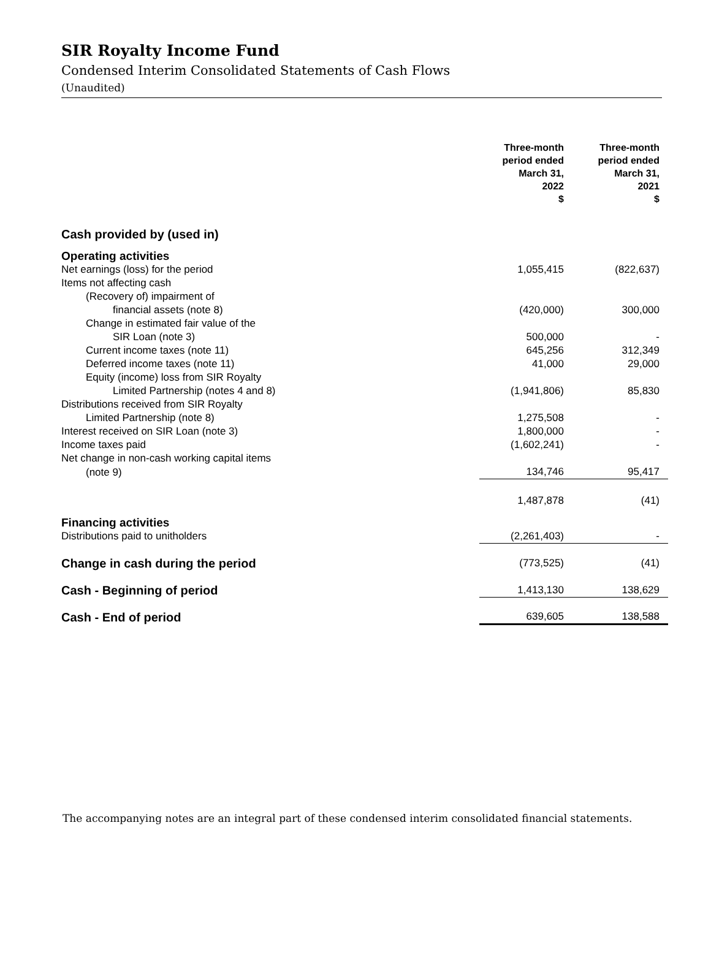SIR Royalty Income Fund
Condensed Interim Consolidated Statements of Cash Flows
(Unaudited)
| | Three-month period ended March 31, 2022 $ | Three-month period ended March 31, 2021 $ |
| --- | --- | --- |
| Cash provided by (used in) | | |
| Operating activities | | |
| Net earnings (loss) for the period | 1,055,415 | (822,637) |
| Items not affecting cash | | |
| (Recovery of) impairment of | | |
| financial assets (note 8) | (420,000) | 300,000 |
| Change in estimated fair value of the | | |
| SIR Loan (note 3) | 500,000 | - |
| Current income taxes (note 11) | 645,256 | 312,349 |
| Deferred income taxes (note 11) | 41,000 | 29,000 |
| Equity (income) loss from SIR Royalty | | |
| Limited Partnership (notes 4 and 8) | (1,941,806) | 85,830 |
| Distributions received from SIR Royalty | | |
| Limited Partnership (note 8) | 1,275,508 | - |
| Interest received on SIR Loan (note 3) | 1,800,000 | - |
| Income taxes paid | (1,602,241) | - |
| Net change in non-cash working capital items | | |
| (note 9) | 134,746 | 95,417 |
| | 1,487,878 | (41) |
| Financing activities | | |
| Distributions paid to unitholders | (2,261,403) | - |
| Change in cash during the period | (773,525) | (41) |
| Cash - Beginning of period | 1,413,130 | 138,629 |
| Cash - End of period | 639,605 | 138,588 |
The accompanying notes are an integral part of these condensed interim consolidated financial statements.